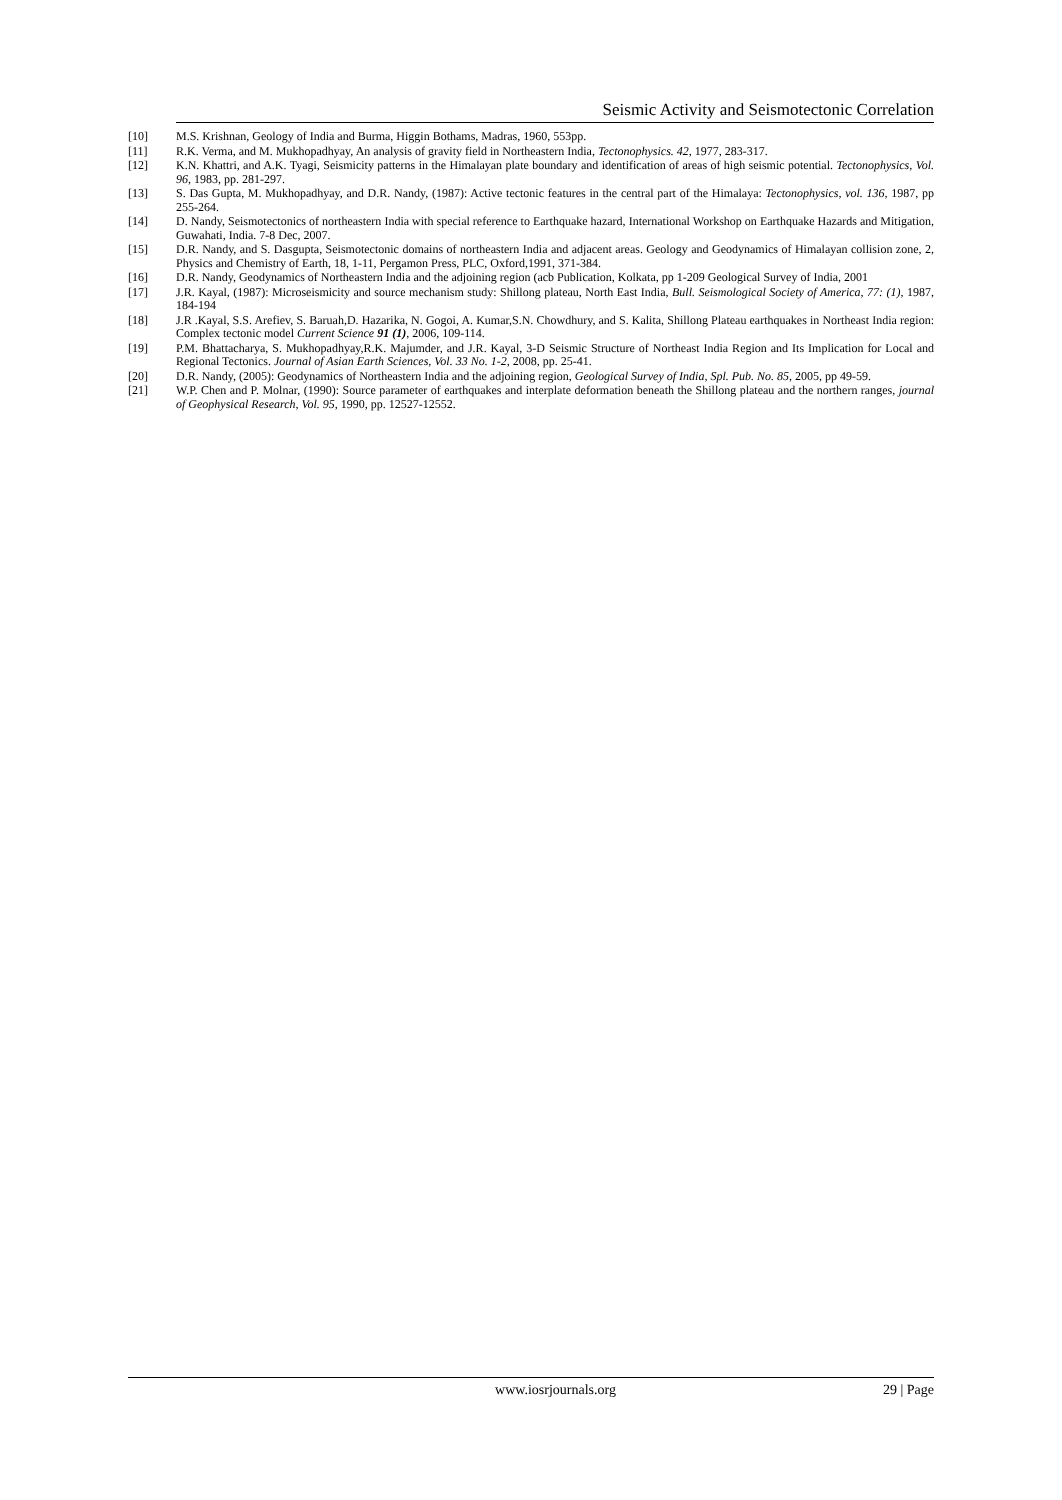Seismic Activity and Seismotectonic Correlation
[10] M.S. Krishnan, Geology of India and Burma, Higgin Bothams, Madras, 1960, 553pp.
[11] R.K. Verma, and M. Mukhopadhyay, An analysis of gravity field in Northeastern India, Tectonophysics. 42, 1977, 283-317.
[12] K.N. Khattri, and A.K. Tyagi, Seismicity patterns in the Himalayan plate boundary and identification of areas of high seismic potential. Tectonophysics, Vol. 96, 1983, pp. 281-297.
[13] S. Das Gupta, M. Mukhopadhyay, and D.R. Nandy, (1987): Active tectonic features in the central part of the Himalaya: Tectonophysics, vol. 136, 1987, pp 255-264.
[14] D. Nandy, Seismotectonics of northeastern India with special reference to Earthquake hazard, International Workshop on Earthquake Hazards and Mitigation, Guwahati, India. 7-8 Dec, 2007.
[15] D.R. Nandy, and S. Dasgupta, Seismotectonic domains of northeastern India and adjacent areas. Geology and Geodynamics of Himalayan collision zone, 2, Physics and Chemistry of Earth, 18, 1-11, Pergamon Press, PLC, Oxford,1991, 371-384.
[16] D.R. Nandy, Geodynamics of Northeastern India and the adjoining region (acb Publication, Kolkata, pp 1-209 Geological Survey of India, 2001
[17] J.R. Kayal, (1987): Microseismicity and source mechanism study: Shillong plateau, North East India, Bull. Seismological Society of America, 77: (1), 1987, 184-194
[18] J.R .Kayal, S.S. Arefiev, S. Baruah,D. Hazarika, N. Gogoi, A. Kumar,S.N. Chowdhury, and S. Kalita, Shillong Plateau earthquakes in Northeast India region: Complex tectonic model Current Science 91 (1), 2006, 109-114.
[19] P.M. Bhattacharya, S. Mukhopadhyay,R.K. Majumder, and J.R. Kayal, 3-D Seismic Structure of Northeast India Region and Its Implication for Local and Regional Tectonics. Journal of Asian Earth Sciences, Vol. 33 No. 1-2, 2008, pp. 25-41.
[20] D.R. Nandy, (2005): Geodynamics of Northeastern India and the adjoining region, Geological Survey of India, Spl. Pub. No. 85, 2005, pp 49-59.
[21] W.P. Chen and P. Molnar, (1990): Source parameter of earthquakes and interplate deformation beneath the Shillong plateau and the northern ranges, journal of Geophysical Research, Vol. 95, 1990, pp. 12527-12552.
www.iosrjournals.org 29 | Page